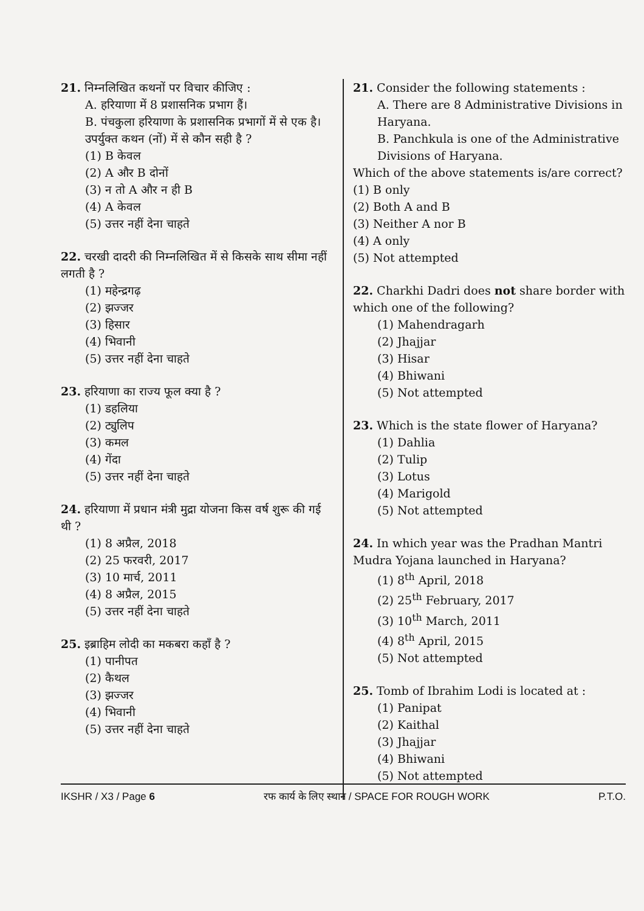21. निम्नलिखित कथनों पर विचार कीजिए :
A. हरियाणा में 8 प्रशासनिक प्रभाग हैं।
B. पंचकुला हरियाणा के प्रशासनिक प्रभागों में से एक है।
उपर्युक्त कथन (नों) में से कौन सही है ?
(1) B केवल
(2) A और B दोनों
(3) न तो A और न ही B
(4) A केवल
(5) उत्तर नहीं देना चाहते
22. चरखी दादरी की निम्नलिखित में से किसके साथ सीमा नहीं लगती है ?
(1) महेन्द्रगढ़
(2) झज्जर
(3) हिसार
(4) भिवानी
(5) उत्तर नहीं देना चाहते
23. हरियाणा का राज्य फूल क्या है ?
(1) डहलिया
(2) ट्युलिप
(3) कमल
(4) गेंदा
(5) उत्तर नहीं देना चाहते
24. हरियाणा में प्रधान मंत्री मुद्रा योजना किस वर्ष शुरू की गई थी ?
(1) 8 अप्रैल, 2018
(2) 25 फरवरी, 2017
(3) 10 मार्च, 2011
(4) 8 अप्रैल, 2015
(5) उत्तर नहीं देना चाहते
25. इब्राहिम लोदी का मकबरा कहाँ है ?
(1) पानीपत
(2) कैथल
(3) झज्जर
(4) भिवानी
(5) उत्तर नहीं देना चाहते
21. Consider the following statements :
A. There are 8 Administrative Divisions in Haryana.
B. Panchkula is one of the Administrative Divisions of Haryana.
Which of the above statements is/are correct?
(1) B only
(2) Both A and B
(3) Neither A nor B
(4) A only
(5) Not attempted
22. Charkhi Dadri does not share border with which one of the following?
(1) Mahendragarh
(2) Jhajjar
(3) Hisar
(4) Bhiwani
(5) Not attempted
23. Which is the state flower of Haryana?
(1) Dahlia
(2) Tulip
(3) Lotus
(4) Marigold
(5) Not attempted
24. In which year was the Pradhan Mantri Mudra Yojana launched in Haryana?
(1) 8<sup>th</sup> April, 2018
(2) 25<sup>th</sup> February, 2017
(3) 10<sup>th</sup> March, 2011
(4) 8<sup>th</sup> April, 2015
(5) Not attempted
25. Tomb of Ibrahim Lodi is located at :
(1) Panipat
(2) Kaithal
(3) Jhajjar
(4) Bhiwani
(5) Not attempted
IKSHR / X3 / Page 6 रफ कार्य के लिए स्थान / SPACE FOR ROUGH WORK P.T.O.